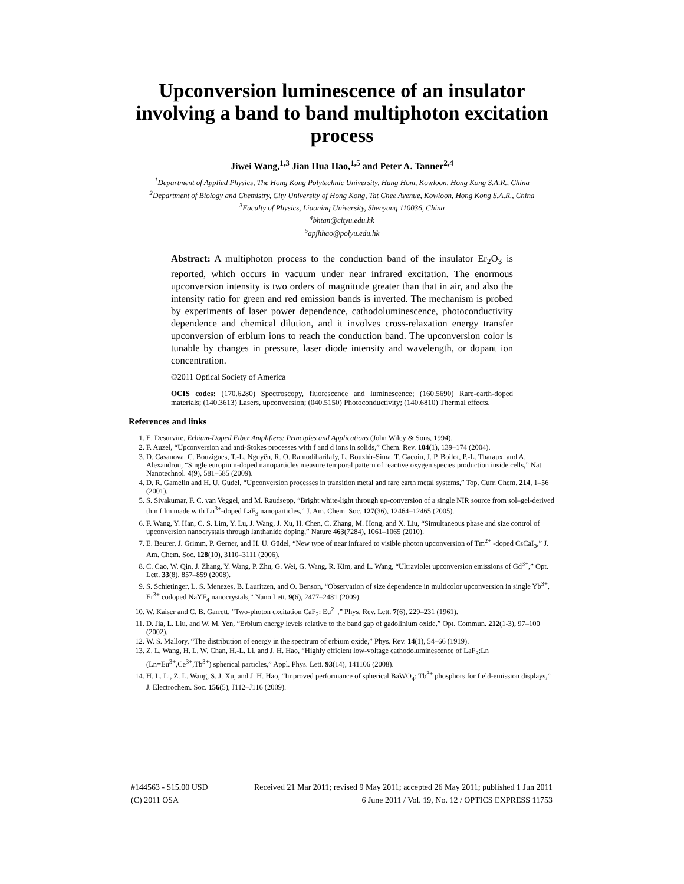Upconversion luminescence of an insulator involving a band to band multiphoton excitation process
Jiwei Wang,<sup>1,3</sup> Jian Hua Hao,<sup>1,5</sup> and Peter A. Tanner<sup>2,4</sup>
<sup>1</sup> Department of Applied Physics, The Hong Kong Polytechnic University, Hung Hom, Kowloon, Hong Kong S.A.R., China
<sup>2</sup> Department of Biology and Chemistry, City University of Hong Kong, Tat Chee Avenue, Kowloon, Hong Kong S.A.R., China
<sup>3</sup> Faculty of Physics, Liaoning University, Shenyang 110036, China
<sup>4</sup> bhtan@cityu.edu.hk
<sup>5</sup> apjhhao@polyu.edu.hk
Abstract: A multiphoton process to the conduction band of the insulator Er<sub>2</sub>O<sub>3</sub> is reported, which occurs in vacuum under near infrared excitation. The enormous upconversion intensity is two orders of magnitude greater than that in air, and also the intensity ratio for green and red emission bands is inverted. The mechanism is probed by experiments of laser power dependence, cathodoluminescence, photoconductivity dependence and chemical dilution, and it involves cross-relaxation energy transfer upconversion of erbium ions to reach the conduction band. The upconversion color is tunable by changes in pressure, laser diode intensity and wavelength, or dopant ion concentration.
©2011 Optical Society of America
OCIS codes: (170.6280) Spectroscopy, fluorescence and luminescence; (160.5690) Rare-earth-doped materials; (140.3613) Lasers, upconversion; (040.5150) Photoconductivity; (140.6810) Thermal effects.
References and links
1. E. Desurvire, Erbium-Doped Fiber Amplifiers: Principles and Applications (John Wiley & Sons, 1994).
2. F. Auzel, “Upconversion and anti-Stokes processes with f and d ions in solids,” Chem. Rev. 104(1), 139–174 (2004).
3. D. Casanova, C. Bouzigues, T.-L. Nguyên, R. O. Ramodiharilafy, L. Bouzhir-Sima, T. Gacoin, J. P. Boilot, P.-L. Tharaux, and A. Alexandrou, “Single europium-doped nanoparticles measure temporal pattern of reactive oxygen species production inside cells,” Nat. Nanotechnol. 4(9), 581–585 (2009).
4. D. R. Gamelin and H. U. Gudel, “Upconversion processes in transition metal and rare earth metal systems,” Top. Curr. Chem. 214, 1–56 (2001).
5. S. Sivakumar, F. C. van Veggel, and M. Raudsepp, “Bright white-light through up-conversion of a single NIR source from sol–gel-derived thin film made with Ln<sup>3+</sup>-doped LaF<sub>3</sub> nanoparticles,” J. Am. Chem. Soc. 127(36), 12464–12465 (2005).
6. F. Wang, Y. Han, C. S. Lim, Y. Lu, J. Wang, J. Xu, H. Chen, C. Zhang, M. Hong, and X. Liu, “Simultaneous phase and size control of upconversion nanocrystals through lanthanide doping,” Nature 463(7284), 1061–1065 (2010).
7. E. Beurer, J. Grimm, P. Gerner, and H. U. Güdel, “New type of near infrared to visible photon upconversion of Tm<sup>2+</sup> -doped CsCaI<sub>3</sub>,” J. Am. Chem. Soc. 128(10), 3110–3111 (2006).
8. C. Cao, W. Qin, J. Zhang, Y. Wang, P. Zhu, G. Wei, G. Wang, R. Kim, and L. Wang, “Ultraviolet upconversion emissions of Gd<sup>3+</sup>,” Opt. Lett. 33(8), 857–859 (2008).
9. S. Schietinger, L. S. Menezes, B. Lauritzen, and O. Benson, “Observation of size dependence in multicolor upconversion in single Yb<sup>3+</sup>, Er<sup>3+</sup> codoped NaYF<sub>4</sub> nanocrystals,” Nano Lett. 9(6), 2477–2481 (2009).
10. W. Kaiser and C. B. Garrett, “Two-photon excitation CaF<sub>2</sub>: Eu<sup>2+</sup>,” Phys. Rev. Lett. 7(6), 229–231 (1961).
11. D. Jia, L. Liu, and W. M. Yen, “Erbium energy levels relative to the band gap of gadolinium oxide,” Opt. Commun. 212(1-3), 97–100 (2002).
12. W. S. Mallory, “The distribution of energy in the spectrum of erbium oxide,” Phys. Rev. 14(1), 54–66 (1919).
13. Z. L. Wang, H. L. W. Chan, H.-L. Li, and J. H. Hao, “Highly efficient low-voltage cathodoluminescence of LaF<sub>3</sub>:Ln (Ln=Eu<sup>3+</sup>,Ce<sup>3+</sup>,Tb<sup>3+</sup>) spherical particles,” Appl. Phys. Lett. 93(14), 141106 (2008).
14. H. L. Li, Z. L. Wang, S. J. Xu, and J. H. Hao, “Improved performance of spherical BaWO<sub>4</sub>: Tb<sup>3+</sup> phosphors for field-emission displays,” J. Electrochem. Soc. 156(5), J112–J116 (2009).
#144563 - $15.00 USD Received 21 Mar 2011; revised 9 May 2011; accepted 26 May 2011; published 1 Jun 2011
(C) 2011 OSA 6 June 2011 / Vol. 19, No. 12 / OPTICS EXPRESS 11753